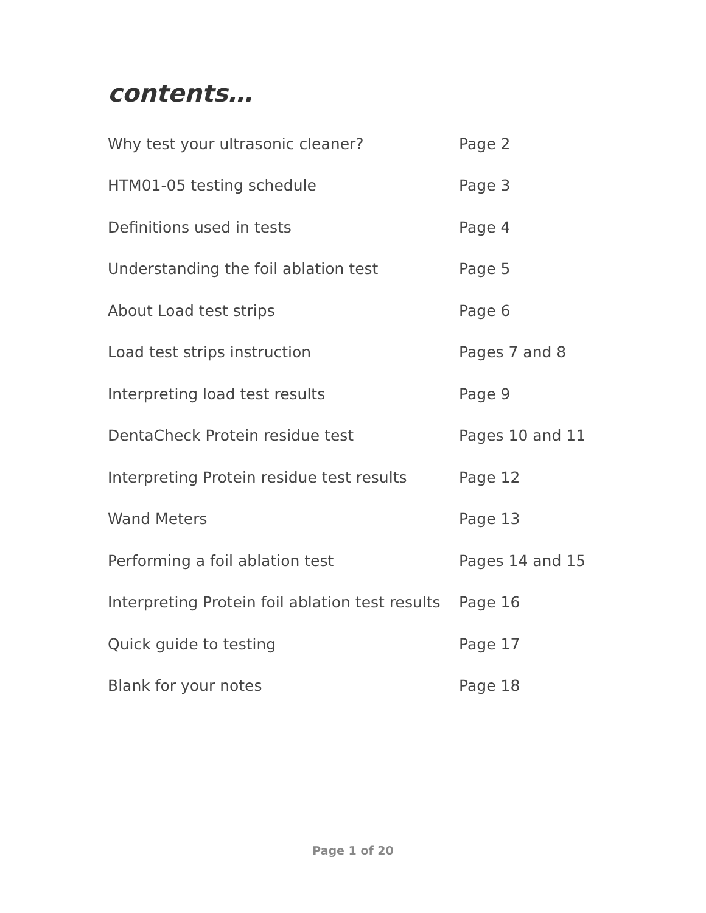contents…
| Why test your ultrasonic cleaner? | Page 2 |
| HTM01-05 testing schedule | Page 3 |
| Definitions used in tests | Page 4 |
| Understanding the foil ablation test | Page 5 |
| About Load test strips | Page 6 |
| Load test strips instruction | Pages 7 and 8 |
| Interpreting load test results | Page 9 |
| DentaCheck Protein residue test | Pages 10 and 11 |
| Interpreting Protein residue test results | Page 12 |
| Wand Meters | Page 13 |
| Performing a foil ablation test | Pages 14 and 15 |
| Interpreting Protein foil ablation test results | Page 16 |
| Quick guide to testing | Page 17 |
| Blank for your notes | Page 18 |
Page 1 of 20